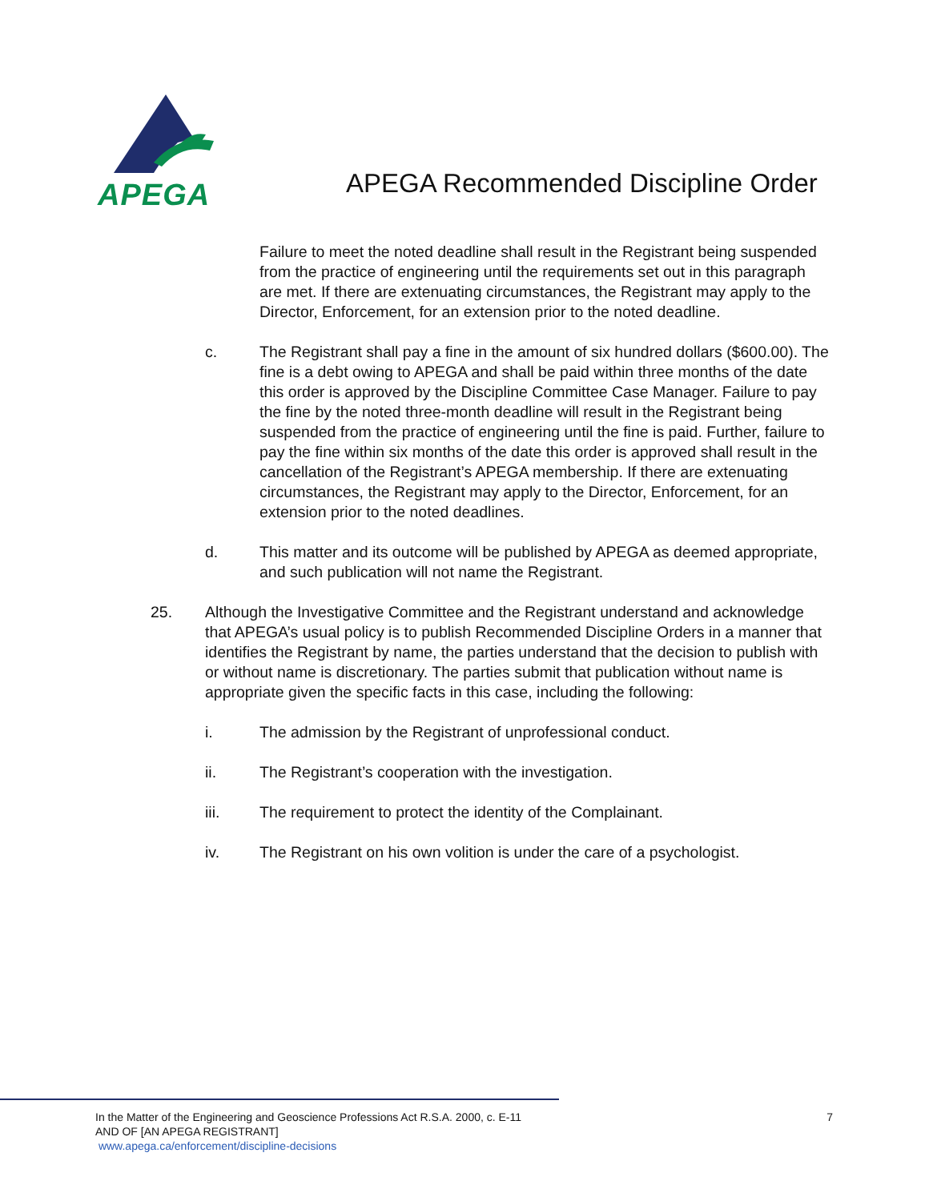APEGA
APEGA Recommended Discipline Order
Failure to meet the noted deadline shall result in the Registrant being suspended from the practice of engineering until the requirements set out in this paragraph are met. If there are extenuating circumstances, the Registrant may apply to the Director, Enforcement, for an extension prior to the noted deadline.
c. The Registrant shall pay a fine in the amount of six hundred dollars ($600.00). The fine is a debt owing to APEGA and shall be paid within three months of the date this order is approved by the Discipline Committee Case Manager. Failure to pay the fine by the noted three-month deadline will result in the Registrant being suspended from the practice of engineering until the fine is paid. Further, failure to pay the fine within six months of the date this order is approved shall result in the cancellation of the Registrant’s APEGA membership. If there are extenuating circumstances, the Registrant may apply to the Director, Enforcement, for an extension prior to the noted deadlines.
d. This matter and its outcome will be published by APEGA as deemed appropriate, and such publication will not name the Registrant.
25. Although the Investigative Committee and the Registrant understand and acknowledge that APEGA’s usual policy is to publish Recommended Discipline Orders in a manner that identifies the Registrant by name, the parties understand that the decision to publish with or without name is discretionary. The parties submit that publication without name is appropriate given the specific facts in this case, including the following:
i. The admission by the Registrant of unprofessional conduct.
ii. The Registrant’s cooperation with the investigation.
iii. The requirement to protect the identity of the Complainant.
iv. The Registrant on his own volition is under the care of a psychologist.
In the Matter of the Engineering and Geoscience Professions Act R.S.A. 2000, c. E-11
AND OF [AN APEGA REGISTRANT]
www.apega.ca/enforcement/discipline-decisions
7